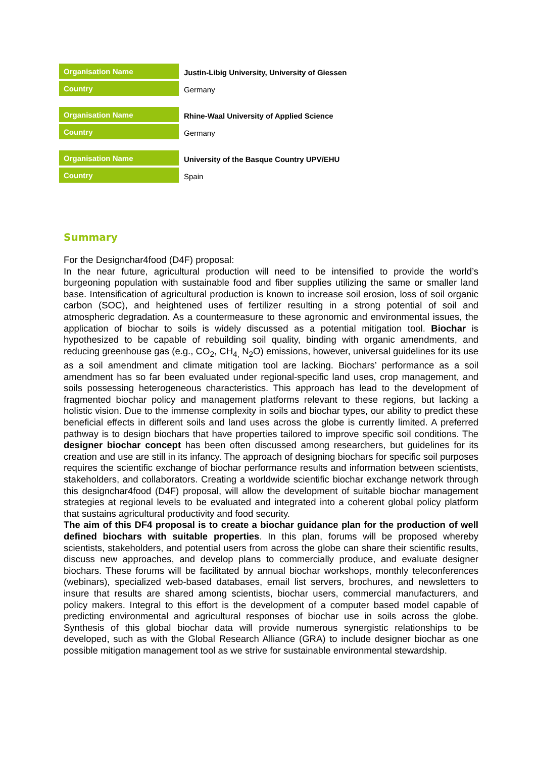| Organisation Name | Justin-Libig University, University of Giessen |
| Country | Germany |
| Organisation Name | Rhine-Waal University of Applied Science |
| Country | Germany |
| Organisation Name | University of the Basque Country UPV/EHU |
| Country | Spain |
Summary
For the Designchar4food (D4F) proposal:
In the near future, agricultural production will need to be intensified to provide the world’s burgeoning population with sustainable food and fiber supplies utilizing the same or smaller land base. Intensification of agricultural production is known to increase soil erosion, loss of soil organic carbon (SOC), and heightened uses of fertilizer resulting in a strong potential of soil and atmospheric degradation. As a countermeasure to these agronomic and environmental issues, the application of biochar to soils is widely discussed as a potential mitigation tool. Biochar is hypothesized to be capable of rebuilding soil quality, binding with organic amendments, and reducing greenhouse gas (e.g., CO<sub>2</sub>, CH<sub>4,</sub> N<sub>2</sub>O) emissions, however, universal guidelines for its use as a soil amendment and climate mitigation tool are lacking. Biochars’ performance as a soil amendment has so far been evaluated under regional-specific land uses, crop management, and soils possessing heterogeneous characteristics. This approach has lead to the development of fragmented biochar policy and management platforms relevant to these regions, but lacking a holistic vision. Due to the immense complexity in soils and biochar types, our ability to predict these beneficial effects in different soils and land uses across the globe is currently limited. A preferred pathway is to design biochars that have properties tailored to improve specific soil conditions. The designer biochar concept has been often discussed among researchers, but guidelines for its creation and use are still in its infancy. The approach of designing biochars for specific soil purposes requires the scientific exchange of biochar performance results and information between scientists, stakeholders, and collaborators. Creating a worldwide scientific biochar exchange network through this designchar4food (D4F) proposal, will allow the development of suitable biochar management strategies at regional levels to be evaluated and integrated into a coherent global policy platform that sustains agricultural productivity and food security.
The aim of this DF4 proposal is to create a biochar guidance plan for the production of well defined biochars with suitable properties. In this plan, forums will be proposed whereby scientists, stakeholders, and potential users from across the globe can share their scientific results, discuss new approaches, and develop plans to commercially produce, and evaluate designer biochars. These forums will be facilitated by annual biochar workshops, monthly teleconferences (webinars), specialized web-based databases, email list servers, brochures, and newsletters to insure that results are shared among scientists, biochar users, commercial manufacturers, and policy makers. Integral to this effort is the development of a computer based model capable of predicting environmental and agricultural responses of biochar use in soils across the globe. Synthesis of this global biochar data will provide numerous synergistic relationships to be developed, such as with the Global Research Alliance (GRA) to include designer biochar as one possible mitigation management tool as we strive for sustainable environmental stewardship.